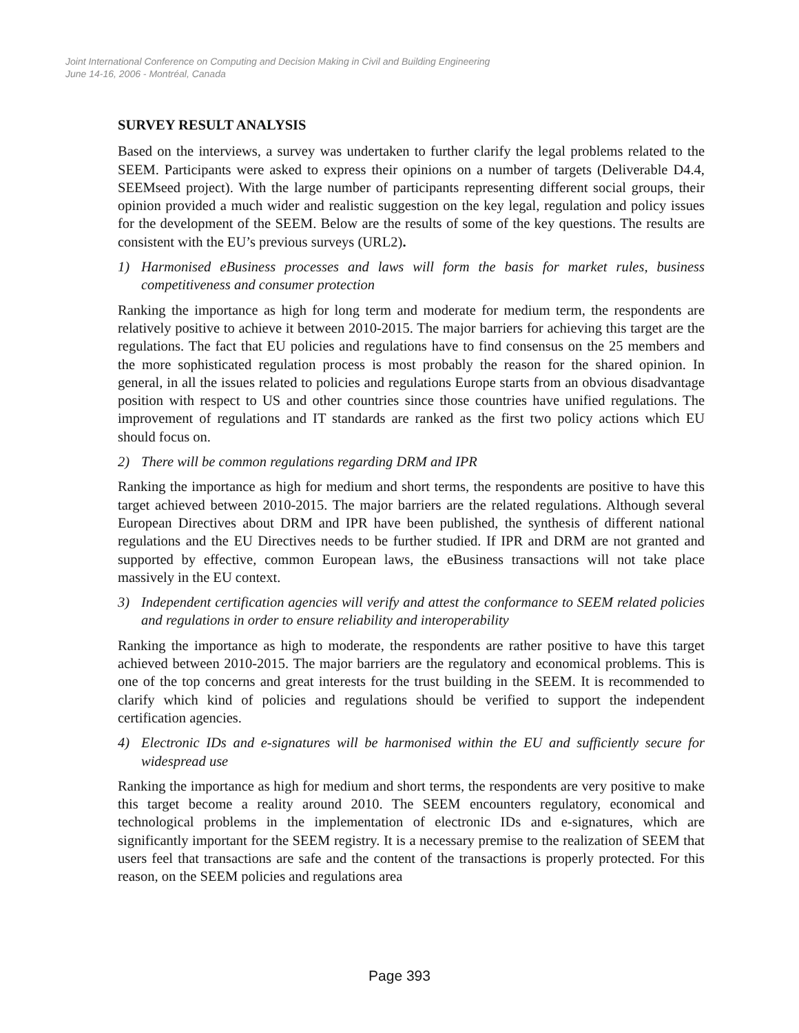Joint International Conference on Computing and Decision Making in Civil and Building Engineering
June 14-16, 2006 - Montréal, Canada
SURVEY RESULT ANALYSIS
Based on the interviews, a survey was undertaken to further clarify the legal problems related to the SEEM. Participants were asked to express their opinions on a number of targets (Deliverable D4.4, SEEMseed project). With the large number of participants representing different social groups, their opinion provided a much wider and realistic suggestion on the key legal, regulation and policy issues for the development of the SEEM. Below are the results of some of the key questions. The results are consistent with the EU’s previous surveys (URL2).
1) Harmonised eBusiness processes and laws will form the basis for market rules, business competitiveness and consumer protection
Ranking the importance as high for long term and moderate for medium term, the respondents are relatively positive to achieve it between 2010-2015. The major barriers for achieving this target are the regulations. The fact that EU policies and regulations have to find consensus on the 25 members and the more sophisticated regulation process is most probably the reason for the shared opinion. In general, in all the issues related to policies and regulations Europe starts from an obvious disadvantage position with respect to US and other countries since those countries have unified regulations. The improvement of regulations and IT standards are ranked as the first two policy actions which EU should focus on.
2) There will be common regulations regarding DRM and IPR
Ranking the importance as high for medium and short terms, the respondents are positive to have this target achieved between 2010-2015. The major barriers are the related regulations. Although several European Directives about DRM and IPR have been published, the synthesis of different national regulations and the EU Directives needs to be further studied. If IPR and DRM are not granted and supported by effective, common European laws, the eBusiness transactions will not take place massively in the EU context.
3) Independent certification agencies will verify and attest the conformance to SEEM related policies and regulations in order to ensure reliability and interoperability
Ranking the importance as high to moderate, the respondents are rather positive to have this target achieved between 2010-2015. The major barriers are the regulatory and economical problems. This is one of the top concerns and great interests for the trust building in the SEEM. It is recommended to clarify which kind of policies and regulations should be verified to support the independent certification agencies.
4) Electronic IDs and e-signatures will be harmonised within the EU and sufficiently secure for widespread use
Ranking the importance as high for medium and short terms, the respondents are very positive to make this target become a reality around 2010. The SEEM encounters regulatory, economical and technological problems in the implementation of electronic IDs and e-signatures, which are significantly important for the SEEM registry. It is a necessary premise to the realization of SEEM that users feel that transactions are safe and the content of the transactions is properly protected. For this reason, on the SEEM policies and regulations area
Page 393